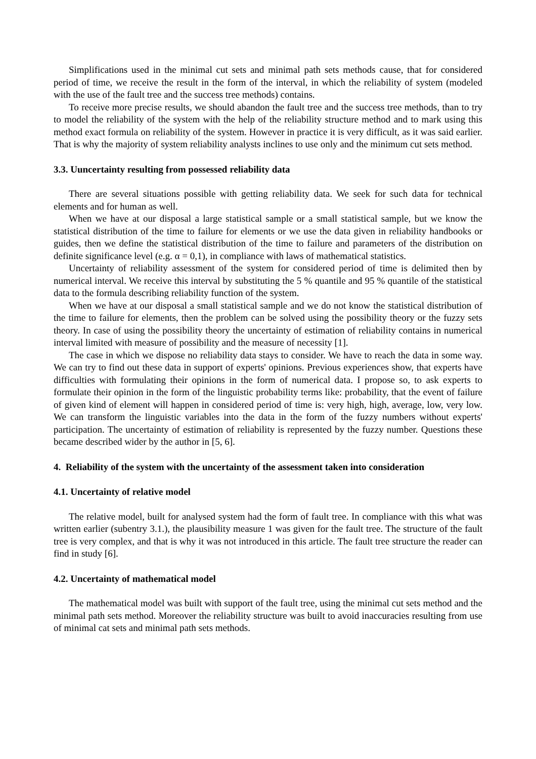Simplifications used in the minimal cut sets and minimal path sets methods cause, that for considered period of time, we receive the result in the form of the interval, in which the reliability of system (modeled with the use of the fault tree and the success tree methods) contains.
To receive more precise results, we should abandon the fault tree and the success tree methods, than to try to model the reliability of the system with the help of the reliability structure method and to mark using this method exact formula on reliability of the system. However in practice it is very difficult, as it was said earlier. That is why the majority of system reliability analysts inclines to use only and the minimum cut sets method.
3.3. Uuncertainty resulting from possessed reliability data
There are several situations possible with getting reliability data. We seek for such data for technical elements and for human as well.
When we have at our disposal a large statistical sample or a small statistical sample, but we know the statistical distribution of the time to failure for elements or we use the data given in reliability handbooks or guides, then we define the statistical distribution of the time to failure and parameters of the distribution on definite significance level (e.g. α = 0,1), in compliance with laws of mathematical statistics.
Uncertainty of reliability assessment of the system for considered period of time is delimited then by numerical interval. We receive this interval by substituting the 5 % quantile and 95 % quantile of the statistical data to the formula describing reliability function of the system.
When we have at our disposal a small statistical sample and we do not know the statistical distribution of the time to failure for elements, then the problem can be solved using the possibility theory or the fuzzy sets theory. In case of using the possibility theory the uncertainty of estimation of reliability contains in numerical interval limited with measure of possibility and the measure of necessity [1].
The case in which we dispose no reliability data stays to consider. We have to reach the data in some way. We can try to find out these data in support of experts' opinions. Previous experiences show, that experts have difficulties with formulating their opinions in the form of numerical data. I propose so, to ask experts to formulate their opinion in the form of the linguistic probability terms like: probability, that the event of failure of given kind of element will happen in considered period of time is: very high, high, average, low, very low. We can transform the linguistic variables into the data in the form of the fuzzy numbers without experts' participation. The uncertainty of estimation of reliability is represented by the fuzzy number. Questions these became described wider by the author in [5, 6].
4. Reliability of the system with the uncertainty of the assessment taken into consideration
4.1. Uncertainty of relative model
The relative model, built for analysed system had the form of fault tree. In compliance with this what was written earlier (subentry 3.1.), the plausibility measure 1 was given for the fault tree. The structure of the fault tree is very complex, and that is why it was not introduced in this article. The fault tree structure the reader can find in study [6].
4.2. Uncertainty of mathematical model
The mathematical model was built with support of the fault tree, using the minimal cut sets method and the minimal path sets method. Moreover the reliability structure was built to avoid inaccuracies resulting from use of minimal cat sets and minimal path sets methods.